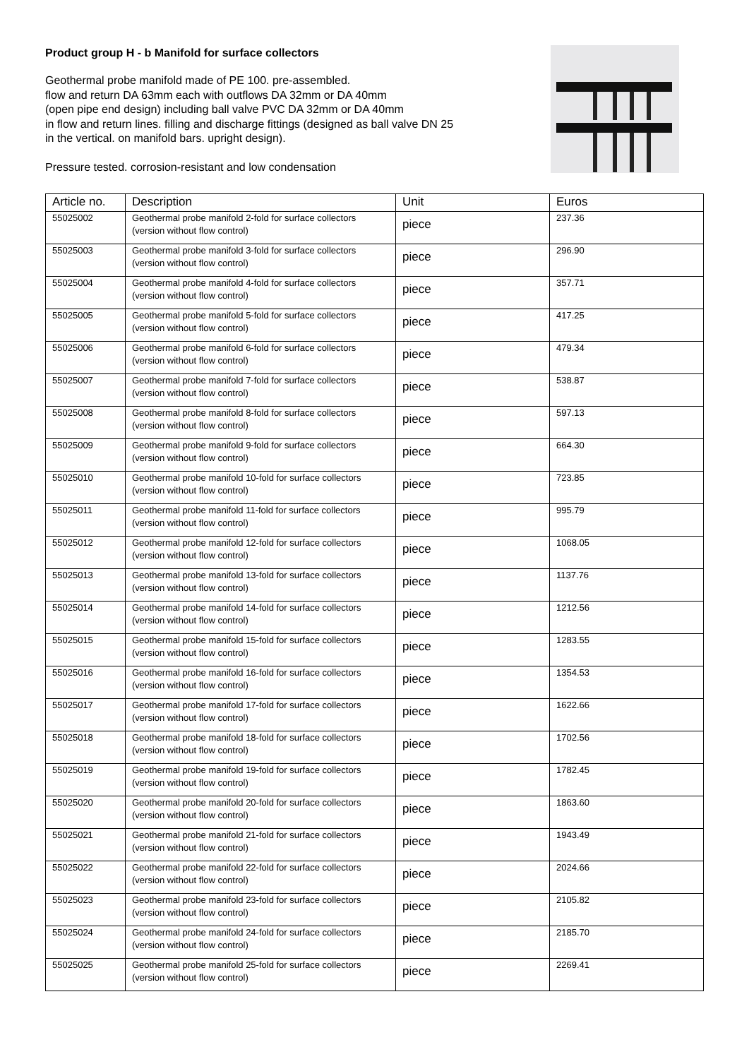Product group H - b Manifold for surface collectors
Geothermal probe manifold made of PE 100. pre-assembled.
flow and return DA 63mm each with outflows DA 32mm or DA 40mm
(open pipe end design) including ball valve PVC DA 32mm or DA 40mm
in flow and return lines. filling and discharge fittings (designed as ball valve DN 25
in the vertical. on manifold bars. upright design).
Pressure tested. corrosion-resistant and low condensation
| Article no. | Description | Unit | Euros |
| --- | --- | --- | --- |
| 55025002 | Geothermal probe manifold 2-fold for surface collectors (version without flow control) | piece | 237.36 |
| 55025003 | Geothermal probe manifold 3-fold for surface collectors (version without flow control) | piece | 296.90 |
| 55025004 | Geothermal probe manifold 4-fold for surface collectors (version without flow control) | piece | 357.71 |
| 55025005 | Geothermal probe manifold 5-fold for surface collectors (version without flow control) | piece | 417.25 |
| 55025006 | Geothermal probe manifold 6-fold for surface collectors (version without flow control) | piece | 479.34 |
| 55025007 | Geothermal probe manifold 7-fold for surface collectors (version without flow control) | piece | 538.87 |
| 55025008 | Geothermal probe manifold 8-fold for surface collectors (version without flow control) | piece | 597.13 |
| 55025009 | Geothermal probe manifold 9-fold for surface collectors (version without flow control) | piece | 664.30 |
| 55025010 | Geothermal probe manifold 10-fold for surface collectors (version without flow control) | piece | 723.85 |
| 55025011 | Geothermal probe manifold 11-fold for surface collectors (version without flow control) | piece | 995.79 |
| 55025012 | Geothermal probe manifold 12-fold for surface collectors (version without flow control) | piece | 1068.05 |
| 55025013 | Geothermal probe manifold 13-fold for surface collectors (version without flow control) | piece | 1137.76 |
| 55025014 | Geothermal probe manifold 14-fold for surface collectors (version without flow control) | piece | 1212.56 |
| 55025015 | Geothermal probe manifold 15-fold for surface collectors (version without flow control) | piece | 1283.55 |
| 55025016 | Geothermal probe manifold 16-fold for surface collectors (version without flow control) | piece | 1354.53 |
| 55025017 | Geothermal probe manifold 17-fold for surface collectors (version without flow control) | piece | 1622.66 |
| 55025018 | Geothermal probe manifold 18-fold for surface collectors (version without flow control) | piece | 1702.56 |
| 55025019 | Geothermal probe manifold 19-fold for surface collectors (version without flow control) | piece | 1782.45 |
| 55025020 | Geothermal probe manifold 20-fold for surface collectors (version without flow control) | piece | 1863.60 |
| 55025021 | Geothermal probe manifold 21-fold for surface collectors (version without flow control) | piece | 1943.49 |
| 55025022 | Geothermal probe manifold 22-fold for surface collectors (version without flow control) | piece | 2024.66 |
| 55025023 | Geothermal probe manifold 23-fold for surface collectors (version without flow control) | piece | 2105.82 |
| 55025024 | Geothermal probe manifold 24-fold for surface collectors (version without flow control) | piece | 2185.70 |
| 55025025 | Geothermal probe manifold 25-fold for surface collectors (version without flow control) | piece | 2269.41 |